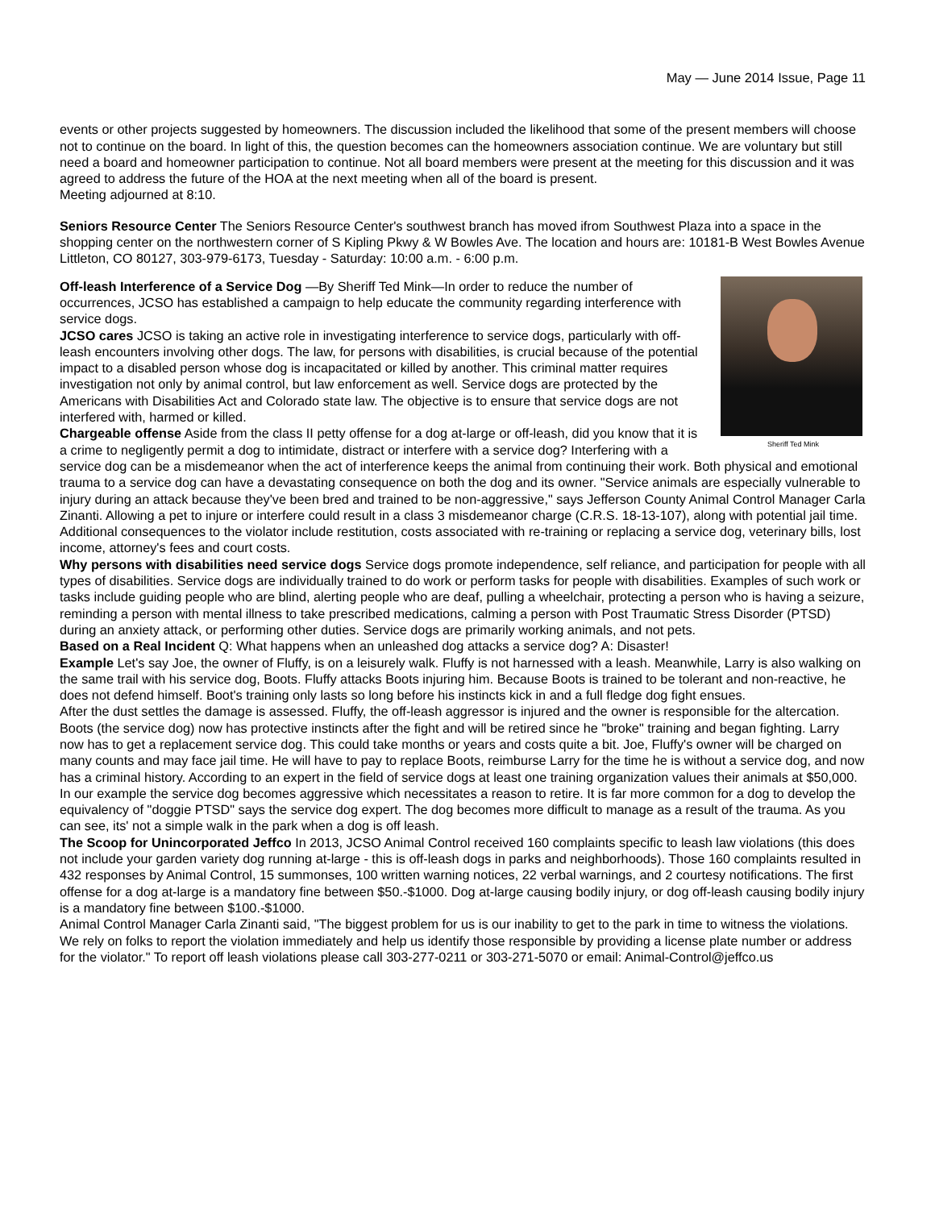May — June 2014 Issue, Page 11
events or other projects suggested by homeowners. The discussion included the likelihood that some of the present members will choose not to continue on the board. In light of this, the question becomes can the homeowners association continue. We are voluntary but still need a board and homeowner participation to continue. Not all board members were present at the meeting for this discussion and it was agreed to address the future of the HOA at the next meeting when all of the board is present.
Meeting adjourned at 8:10.
Seniors Resource Center The Seniors Resource Center's southwest branch has moved ifrom Southwest Plaza into a space in the shopping center on the northwestern corner of S Kipling Pkwy & W Bowles Ave. The location and hours are: 10181-B West Bowles Avenue Littleton, CO 80127, 303-979-6173, Tuesday - Saturday: 10:00 a.m. - 6:00 p.m.
Sheriff Ted Mink
Off-leash Interference of a Service Dog —By Sheriff Ted Mink—In order to reduce the number of occurrences, JCSO has established a campaign to help educate the community regarding interference with service dogs.
JCSO cares JCSO is taking an active role in investigating interference to service dogs, particularly with off-leash encounters involving other dogs. The law, for persons with disabilities, is crucial because of the potential impact to a disabled person whose dog is incapacitated or killed by another. This criminal matter requires investigation not only by animal control, but law enforcement as well. Service dogs are protected by the Americans with Disabilities Act and Colorado state law. The objective is to ensure that service dogs are not interfered with, harmed or killed.
Chargeable offense Aside from the class II petty offense for a dog at-large or off-leash, did you know that it is a crime to negligently permit a dog to intimidate, distract or interfere with a service dog? Interfering with a service dog can be a misdemeanor when the act of interference keeps the animal from continuing their work. Both physical and emotional trauma to a service dog can have a devastating consequence on both the dog and its owner. "Service animals are especially vulnerable to injury during an attack because they've been bred and trained to be non-aggressive," says Jefferson County Animal Control Manager Carla Zinanti. Allowing a pet to injure or interfere could result in a class 3 misdemeanor charge (C.R.S. 18-13-107), along with potential jail time. Additional consequences to the violator include restitution, costs associated with re-training or replacing a service dog, veterinary bills, lost income, attorney's fees and court costs.
Why persons with disabilities need service dogs Service dogs promote independence, self reliance, and participation for people with all types of disabilities. Service dogs are individually trained to do work or perform tasks for people with disabilities. Examples of such work or tasks include guiding people who are blind, alerting people who are deaf, pulling a wheelchair, protecting a person who is having a seizure, reminding a person with mental illness to take prescribed medications, calming a person with Post Traumatic Stress Disorder (PTSD) during an anxiety attack, or performing other duties. Service dogs are primarily working animals, and not pets.
Based on a Real Incident Q: What happens when an unleashed dog attacks a service dog? A: Disaster!
Example Let's say Joe, the owner of Fluffy, is on a leisurely walk. Fluffy is not harnessed with a leash. Meanwhile, Larry is also walking on the same trail with his service dog, Boots. Fluffy attacks Boots injuring him. Because Boots is trained to be tolerant and non-reactive, he does not defend himself. Boot's training only lasts so long before his instincts kick in and a full fledge dog fight ensues.
After the dust settles the damage is assessed. Fluffy, the off-leash aggressor is injured and the owner is responsible for the altercation. Boots (the service dog) now has protective instincts after the fight and will be retired since he "broke" training and began fighting. Larry now has to get a replacement service dog. This could take months or years and costs quite a bit. Joe, Fluffy's owner will be charged on many counts and may face jail time. He will have to pay to replace Boots, reimburse Larry for the time he is without a service dog, and now has a criminal history. According to an expert in the field of service dogs at least one training organization values their animals at $50,000. In our example the service dog becomes aggressive which necessitates a reason to retire. It is far more common for a dog to develop the equivalency of "doggie PTSD" says the service dog expert. The dog becomes more difficult to manage as a result of the trauma. As you can see, its' not a simple walk in the park when a dog is off leash.
The Scoop for Unincorporated Jeffco In 2013, JCSO Animal Control received 160 complaints specific to leash law violations (this does not include your garden variety dog running at-large - this is off-leash dogs in parks and neighborhoods). Those 160 complaints resulted in 432 responses by Animal Control, 15 summonses, 100 written warning notices, 22 verbal warnings, and 2 courtesy notifications. The first offense for a dog at-large is a mandatory fine between $50.-$1000. Dog at-large causing bodily injury, or dog off-leash causing bodily injury is a mandatory fine between $100.-$1000.
Animal Control Manager Carla Zinanti said, "The biggest problem for us is our inability to get to the park in time to witness the violations. We rely on folks to report the violation immediately and help us identify those responsible by providing a license plate number or address for the violator." To report off leash violations please call 303-277-0211 or 303-271-5070 or email: Animal-Control@jeffco.us